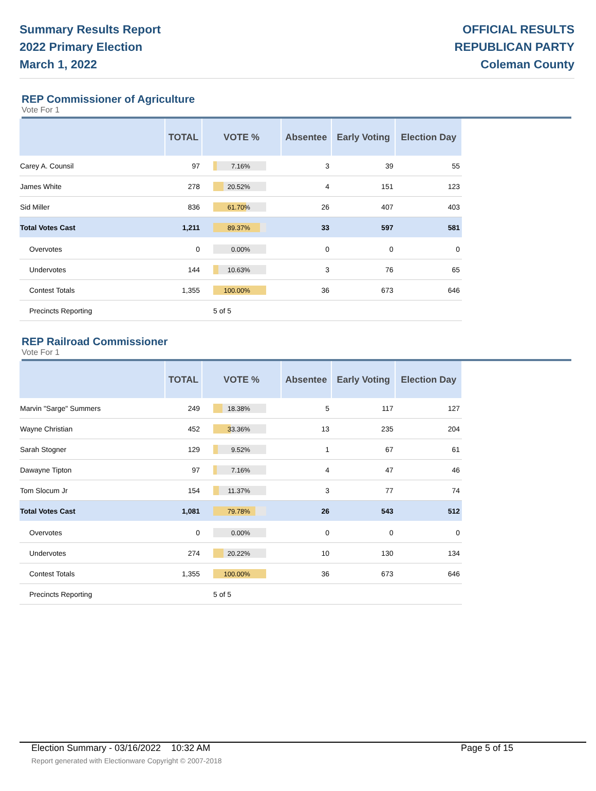Summary Results Report
2022 Primary Election
March 1, 2022
OFFICIAL RESULTS
REPUBLICAN PARTY
Coleman County
REP Commissioner of Agriculture
Vote For 1
| | TOTAL | VOTE % | Absentee | Early Voting | Election Day |
| --- | --- | --- | --- | --- | --- |
| Carey A. Counsil | 97 | 7.16% | 3 | 39 | 55 |
| James White | 278 | 20.52% | 4 | 151 | 123 |
| Sid Miller | 836 | 61.70% | 26 | 407 | 403 |
| Total Votes Cast | 1,211 | 89.37% | 33 | 597 | 581 |
| Overvotes | 0 | 0.00% | 0 | 0 | 0 |
| Undervotes | 144 | 10.63% | 3 | 76 | 65 |
| Contest Totals | 1,355 | 100.00% | 36 | 673 | 646 |
| Precincts Reporting | | 5 of 5 | | | |
REP Railroad Commissioner
Vote For 1
| | TOTAL | VOTE % | Absentee | Early Voting | Election Day |
| --- | --- | --- | --- | --- | --- |
| Marvin "Sarge" Summers | 249 | 18.38% | 5 | 117 | 127 |
| Wayne Christian | 452 | 33.36% | 13 | 235 | 204 |
| Sarah Stogner | 129 | 9.52% | 1 | 67 | 61 |
| Dawayne Tipton | 97 | 7.16% | 4 | 47 | 46 |
| Tom Slocum Jr | 154 | 11.37% | 3 | 77 | 74 |
| Total Votes Cast | 1,081 | 79.78% | 26 | 543 | 512 |
| Overvotes | 0 | 0.00% | 0 | 0 | 0 |
| Undervotes | 274 | 20.22% | 10 | 130 | 134 |
| Contest Totals | 1,355 | 100.00% | 36 | 673 | 646 |
| Precincts Reporting | | 5 of 5 | | | |
Election Summary - 03/16/2022 10:32 AM Page 5 of 15
Report generated with Electionware Copyright © 2007-2018